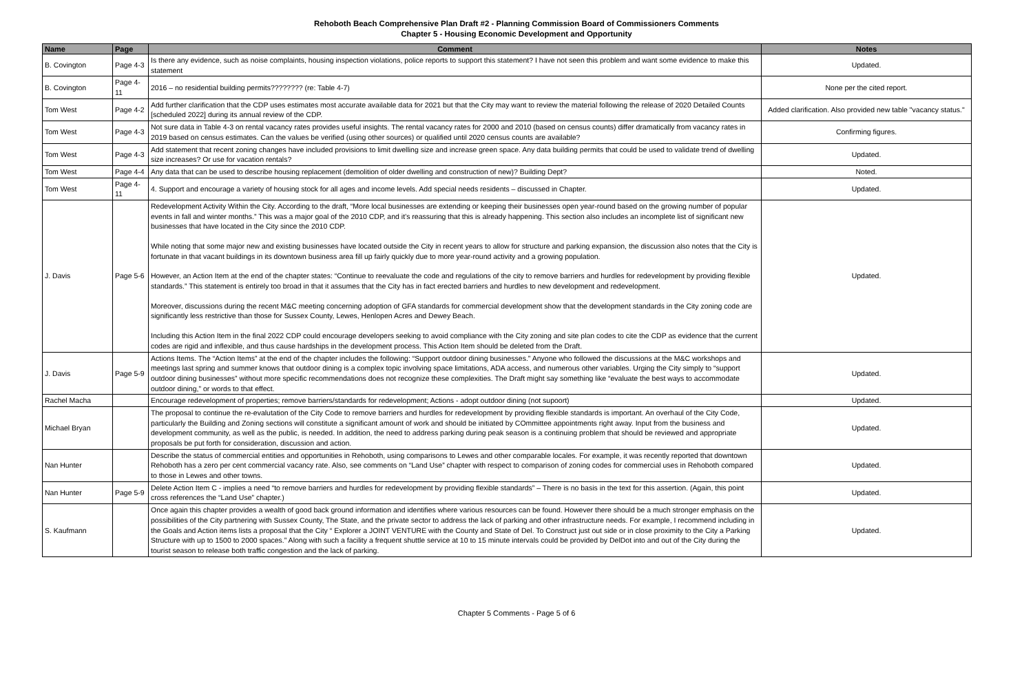Rehoboth Beach Comprehensive Plan Draft #2 - Planning Commission Board of Commissioners Comments
Chapter 5 - Housing Economic Development and Opportunity
| Name | Page | Comment | Notes |
| --- | --- | --- | --- |
| B. Covington | Page 4-3 | Is there any evidence, such as noise complaints, housing inspection violations, police reports to support this statement? I have not seen this problem and want some evidence to make this statement | Updated. |
| B. Covington | Page 4-11 | 2016 – no residential building permits???????? (re: Table 4-7) | None per the cited report. |
| Tom West | Page 4-2 | Add further clarification that the CDP uses estimates most accurate available data for 2021 but that the City may want to review the material following the release of 2020 Detailed Counts [scheduled 2022] during its annual review of the CDP. | Added clarification. Also provided new table "vacancy status." |
| Tom West | Page 4-3 | Not sure data in Table 4-3 on rental vacancy rates provides useful insights. The rental vacancy rates for 2000 and 2010 (based on census counts) differ dramatically from vacancy rates in 2019 based on census estimates. Can the values be verified (using other sources) or qualified until 2020 census counts are available? | Confirming figures. |
| Tom West | Page 4-3 | Add statement that recent zoning changes have included provisions to limit dwelling size and increase green space. Any data building permits that could be used to validate trend of dwelling size increases? Or use for vacation rentals? | Updated. |
| Tom West | Page 4-4 | Any data that can be used to describe housing replacement (demolition of older dwelling and construction of new)? Building Dept? | Noted. |
| Tom West | Page 4-11 | 4. Support and encourage a variety of housing stock for all ages and income levels. Add special needs residents – discussed in Chapter. | Updated. |
| J. Davis | Page 5-6 | Redevelopment Activity Within the City. According to the draft, “More local businesses are extending or keeping their businesses open year-round based on the growing number of popular events in fall and winter months.” This was a major goal of the 2010 CDP, and it’s reassuring that this is already happening. This section also includes an incomplete list of significant new businesses that have located in the City since the 2010 CDP. While noting that some major new and existing businesses have located outside the City in recent years to allow for structure and parking expansion, the discussion also notes that the City is fortunate in that vacant buildings in its downtown business area fill up fairly quickly due to more year-round activity and a growing population. However, an Action Item at the end of the chapter states: “Continue to reevaluate the code and regulations of the city to remove barriers and hurdles for redevelopment by providing flexible standards.” This statement is entirely too broad in that it assumes that the City has in fact erected barriers and hurdles to new development and redevelopment. Moreover, discussions during the recent M&C meeting concerning adoption of GFA standards for commercial development show that the development standards in the City zoning code are significantly less restrictive than those for Sussex County, Lewes, Henlopen Acres and Dewey Beach. Including this Action Item in the final 2022 CDP could encourage developers seeking to avoid compliance with the City zoning and site plan codes to cite the CDP as evidence that the current codes are rigid and inflexible, and thus cause hardships in the development process. This Action Item should be deleted from the Draft. | Updated. |
| J. Davis | Page 5-9 | Actions Items. The “Action Items” at the end of the chapter includes the following: “Support outdoor dining businesses.” Anyone who followed the discussions at the M&C workshops and meetings last spring and summer knows that outdoor dining is a complex topic involving space limitations, ADA access, and numerous other variables. Urging the City simply to “support outdoor dining businesses” without more specific recommendations does not recognize these complexities. The Draft might say something like “evaluate the best ways to accommodate outdoor dining,” or words to that effect. | Updated. |
| Rachel Macha | | Encourage redevelopment of properties; remove barriers/standards for redevelopment; Actions - adopt outdoor dining (not supoort) | Updated. |
| Michael Bryan | | The proposal to continue the re-evalutation of the City Code to remove barriers and hurdles for redevelopment by providing flexible standards is important. An overhaul of the City Code, particularly the Building and Zoning sections will constitute a significant amount of work and should be initiated by COmmittee appointments right away. Input from the business and development community, as well as the public, is needed. In addition, the need to address parking during peak season is a continuing problem that should be reviewed and appropriate proposals be put forth for consideration, discussion and action. | Updated. |
| Nan Hunter | | Describe the status of commercial entities and opportunities in Rehoboth, using comparisons to Lewes and other comparable locales. For example, it was recently reported that downtown Rehoboth has a zero per cent commercial vacancy rate. Also, see comments on “Land Use” chapter with respect to comparison of zoning codes for commercial uses in Rehoboth compared to those in Lewes and other towns. | Updated. |
| Nan Hunter | Page 5-9 | Delete Action Item C - implies a need “to remove barriers and hurdles for redevelopment by providing flexible standards” – There is no basis in the text for this assertion. (Again, this point cross references the “Land Use” chapter.) | Updated. |
| S. Kaufmann | | Once again this chapter provides a wealth of good back ground information and identifies where various resources can be found. However there should be a much stronger emphasis on the possibilities of the City partnering with Sussex County, The State, and the private sector to address the lack of parking and other infrastructure needs. For example, I recommend including in the Goals and Action items lists a proposal that the City “ Explorer a JOINT VENTURE with the County and State of Del. To Construct just out side or in close proximity to the City a Parking Structure with up to 1500 to 2000 spaces.” Along with such a facility a frequent shuttle service at 10 to 15 minute intervals could be provided by DelDot into and out of the City during the tourist season to release both traffic congestion and the lack of parking. | Updated. |
Chapter 5 Comments - Page 5 of 6